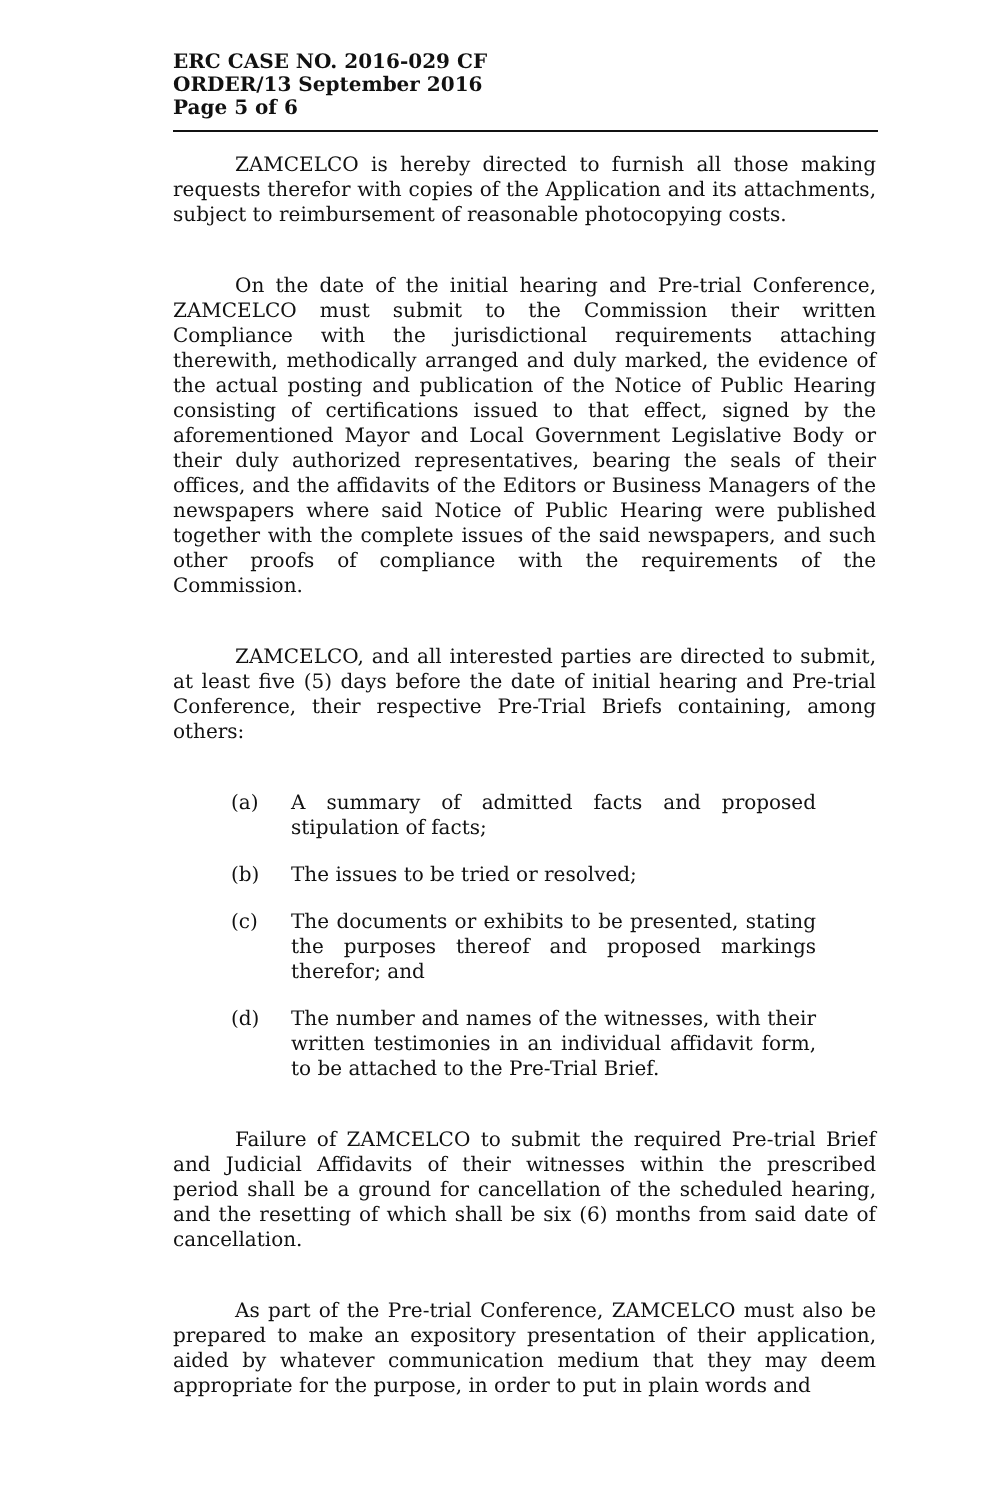ERC CASE NO. 2016-029 CF
ORDER/13 September 2016
Page 5 of 6
ZAMCELCO is hereby directed to furnish all those making requests therefor with copies of the Application and its attachments, subject to reimbursement of reasonable photocopying costs.
On the date of the initial hearing and Pre-trial Conference, ZAMCELCO must submit to the Commission their written Compliance with the jurisdictional requirements attaching therewith, methodically arranged and duly marked, the evidence of the actual posting and publication of the Notice of Public Hearing consisting of certifications issued to that effect, signed by the aforementioned Mayor and Local Government Legislative Body or their duly authorized representatives, bearing the seals of their offices, and the affidavits of the Editors or Business Managers of the newspapers where said Notice of Public Hearing were published together with the complete issues of the said newspapers, and such other proofs of compliance with the requirements of the Commission.
ZAMCELCO, and all interested parties are directed to submit, at least five (5) days before the date of initial hearing and Pre-trial Conference, their respective Pre-Trial Briefs containing, among others:
(a) A summary of admitted facts and proposed stipulation of facts;
(b) The issues to be tried or resolved;
(c) The documents or exhibits to be presented, stating the purposes thereof and proposed markings therefor; and
(d) The number and names of the witnesses, with their written testimonies in an individual affidavit form, to be attached to the Pre-Trial Brief.
Failure of ZAMCELCO to submit the required Pre-trial Brief and Judicial Affidavits of their witnesses within the prescribed period shall be a ground for cancellation of the scheduled hearing, and the resetting of which shall be six (6) months from said date of cancellation.
As part of the Pre-trial Conference, ZAMCELCO must also be prepared to make an expository presentation of their application, aided by whatever communication medium that they may deem appropriate for the purpose, in order to put in plain words and